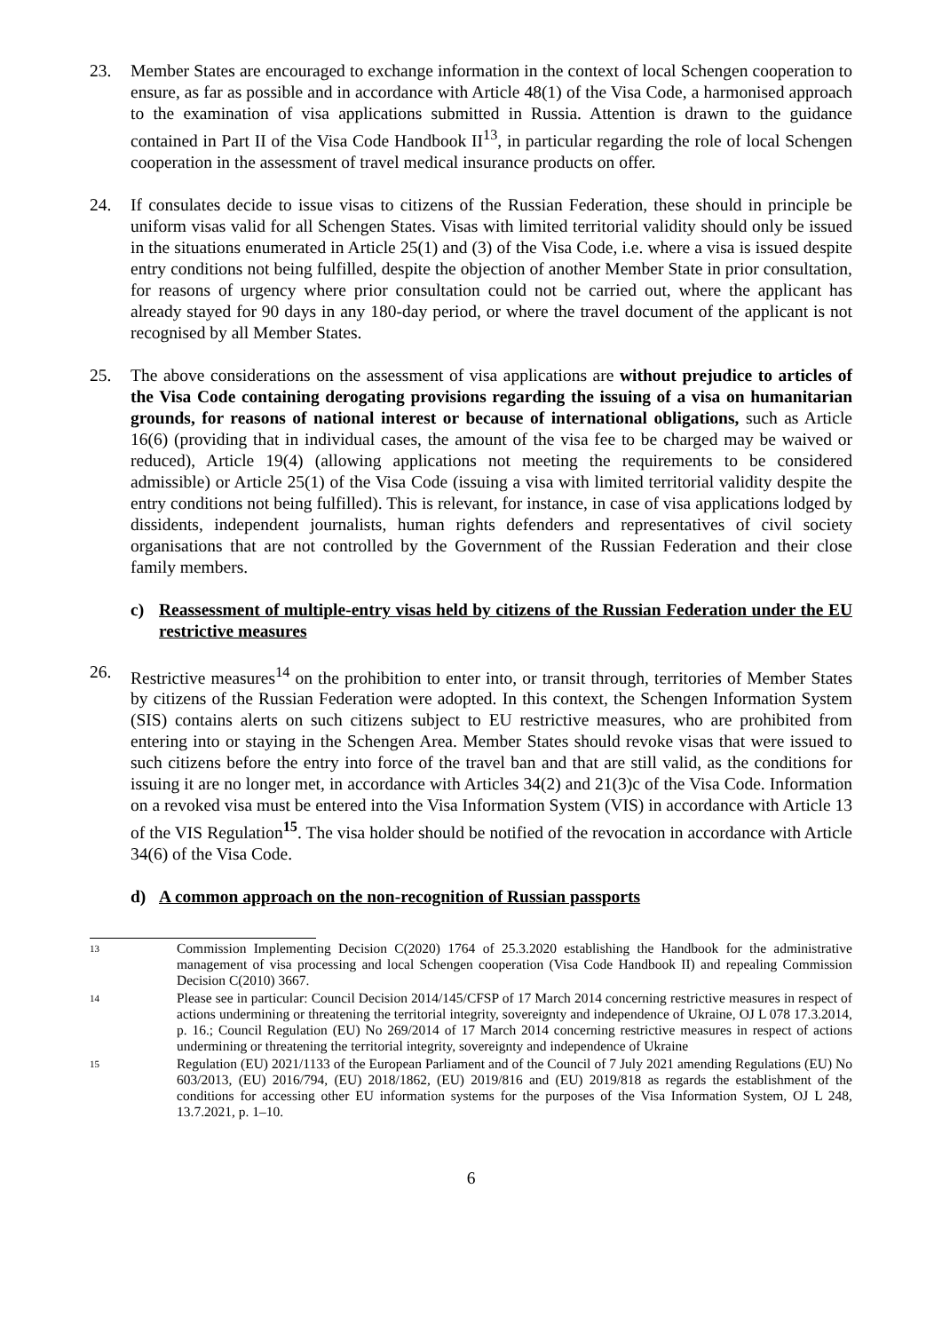23. Member States are encouraged to exchange information in the context of local Schengen cooperation to ensure, as far as possible and in accordance with Article 48(1) of the Visa Code, a harmonised approach to the examination of visa applications submitted in Russia. Attention is drawn to the guidance contained in Part II of the Visa Code Handbook II<sup>13</sup>, in particular regarding the role of local Schengen cooperation in the assessment of travel medical insurance products on offer.
24. If consulates decide to issue visas to citizens of the Russian Federation, these should in principle be uniform visas valid for all Schengen States. Visas with limited territorial validity should only be issued in the situations enumerated in Article 25(1) and (3) of the Visa Code, i.e. where a visa is issued despite entry conditions not being fulfilled, despite the objection of another Member State in prior consultation, for reasons of urgency where prior consultation could not be carried out, where the applicant has already stayed for 90 days in any 180-day period, or where the travel document of the applicant is not recognised by all Member States.
25. The above considerations on the assessment of visa applications are without prejudice to articles of the Visa Code containing derogating provisions regarding the issuing of a visa on humanitarian grounds, for reasons of national interest or because of international obligations, such as Article 16(6) (providing that in individual cases, the amount of the visa fee to be charged may be waived or reduced), Article 19(4) (allowing applications not meeting the requirements to be considered admissible) or Article 25(1) of the Visa Code (issuing a visa with limited territorial validity despite the entry conditions not being fulfilled). This is relevant, for instance, in case of visa applications lodged by dissidents, independent journalists, human rights defenders and representatives of civil society organisations that are not controlled by the Government of the Russian Federation and their close family members.
c) Reassessment of multiple-entry visas held by citizens of the Russian Federation under the EU restrictive measures
26. Restrictive measures<sup>14</sup> on the prohibition to enter into, or transit through, territories of Member States by citizens of the Russian Federation were adopted. In this context, the Schengen Information System (SIS) contains alerts on such citizens subject to EU restrictive measures, who are prohibited from entering into or staying in the Schengen Area. Member States should revoke visas that were issued to such citizens before the entry into force of the travel ban and that are still valid, as the conditions for issuing it are no longer met, in accordance with Articles 34(2) and 21(3)c of the Visa Code. Information on a revoked visa must be entered into the Visa Information System (VIS) in accordance with Article 13 of the VIS Regulation<sup>15</sup>. The visa holder should be notified of the revocation in accordance with Article 34(6) of the Visa Code.
d) A common approach on the non-recognition of Russian passports
13
Commission Implementing Decision C(2020) 1764 of 25.3.2020 establishing the Handbook for the administrative management of visa processing and local Schengen cooperation (Visa Code Handbook II) and repealing Commission Decision C(2010) 3667.
14
Please see in particular: Council Decision 2014/145/CFSP of 17 March 2014 concerning restrictive measures in respect of actions undermining or threatening the territorial integrity, sovereignty and independence of Ukraine, OJ L 078 17.3.2014, p. 16.; Council Regulation (EU) No 269/2014 of 17 March 2014 concerning restrictive measures in respect of actions undermining or threatening the territorial integrity, sovereignty and independence of Ukraine
15
Regulation (EU) 2021/1133 of the European Parliament and of the Council of 7 July 2021 amending Regulations (EU) No 603/2013, (EU) 2016/794, (EU) 2018/1862, (EU) 2019/816 and (EU) 2019/818 as regards the establishment of the conditions for accessing other EU information systems for the purposes of the Visa Information System, OJ L 248, 13.7.2021, p. 1–10.
6